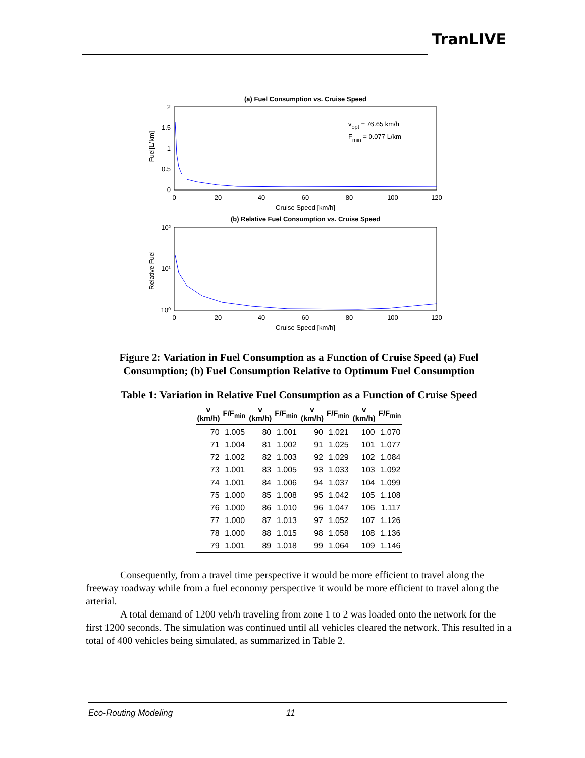TranLIVE
(a) Fuel Consumption vs. Cruise Speed
2
1.5
1
0.5
0
0
20
40
60
80
100
120
Cruise Speed [km/h]
Fuel[L/km]
vopt = 76.65 km/h
Fmin = 0.077 L/km
(b) Relative Fuel Consumption vs. Cruise Speed
10²
10¹
10⁰
0
20
40
60
80
100
120
Cruise Speed [km/h]
Relative Fuel
Figure 2: Variation in Fuel Consumption as a Function of Cruise Speed (a) Fuel Consumption; (b) Fuel Consumption Relative to Optimum Fuel Consumption
Table 1: Variation in Relative Fuel Consumption as a Function of Cruise Speed
| v (km/h) | F/F<sub>min</sub> | v (km/h) | F/F<sub>min</sub> | v (km/h) | F/F<sub>min</sub> | v (km/h) | F/F<sub>min</sub> |
| --- | --- | --- | --- | --- | --- | --- | --- |
| 70 | 1.005 | 80 | 1.001 | 90 | 1.021 | 100 | 1.070 |
| 71 | 1.004 | 81 | 1.002 | 91 | 1.025 | 101 | 1.077 |
| 72 | 1.002 | 82 | 1.003 | 92 | 1.029 | 102 | 1.084 |
| 73 | 1.001 | 83 | 1.005 | 93 | 1.033 | 103 | 1.092 |
| 74 | 1.001 | 84 | 1.006 | 94 | 1.037 | 104 | 1.099 |
| 75 | 1.000 | 85 | 1.008 | 95 | 1.042 | 105 | 1.108 |
| 76 | 1.000 | 86 | 1.010 | 96 | 1.047 | 106 | 1.117 |
| 77 | 1.000 | 87 | 1.013 | 97 | 1.052 | 107 | 1.126 |
| 78 | 1.000 | 88 | 1.015 | 98 | 1.058 | 108 | 1.136 |
| 79 | 1.001 | 89 | 1.018 | 99 | 1.064 | 109 | 1.146 |
Consequently, from a travel time perspective it would be more efficient to travel along the freeway roadway while from a fuel economy perspective it would be more efficient to travel along the arterial.
A total demand of 1200 veh/h traveling from zone 1 to 2 was loaded onto the network for the first 1200 seconds. The simulation was continued until all vehicles cleared the network. This resulted in a total of 400 vehicles being simulated, as summarized in Table 2.
Eco-Routing Modeling 11